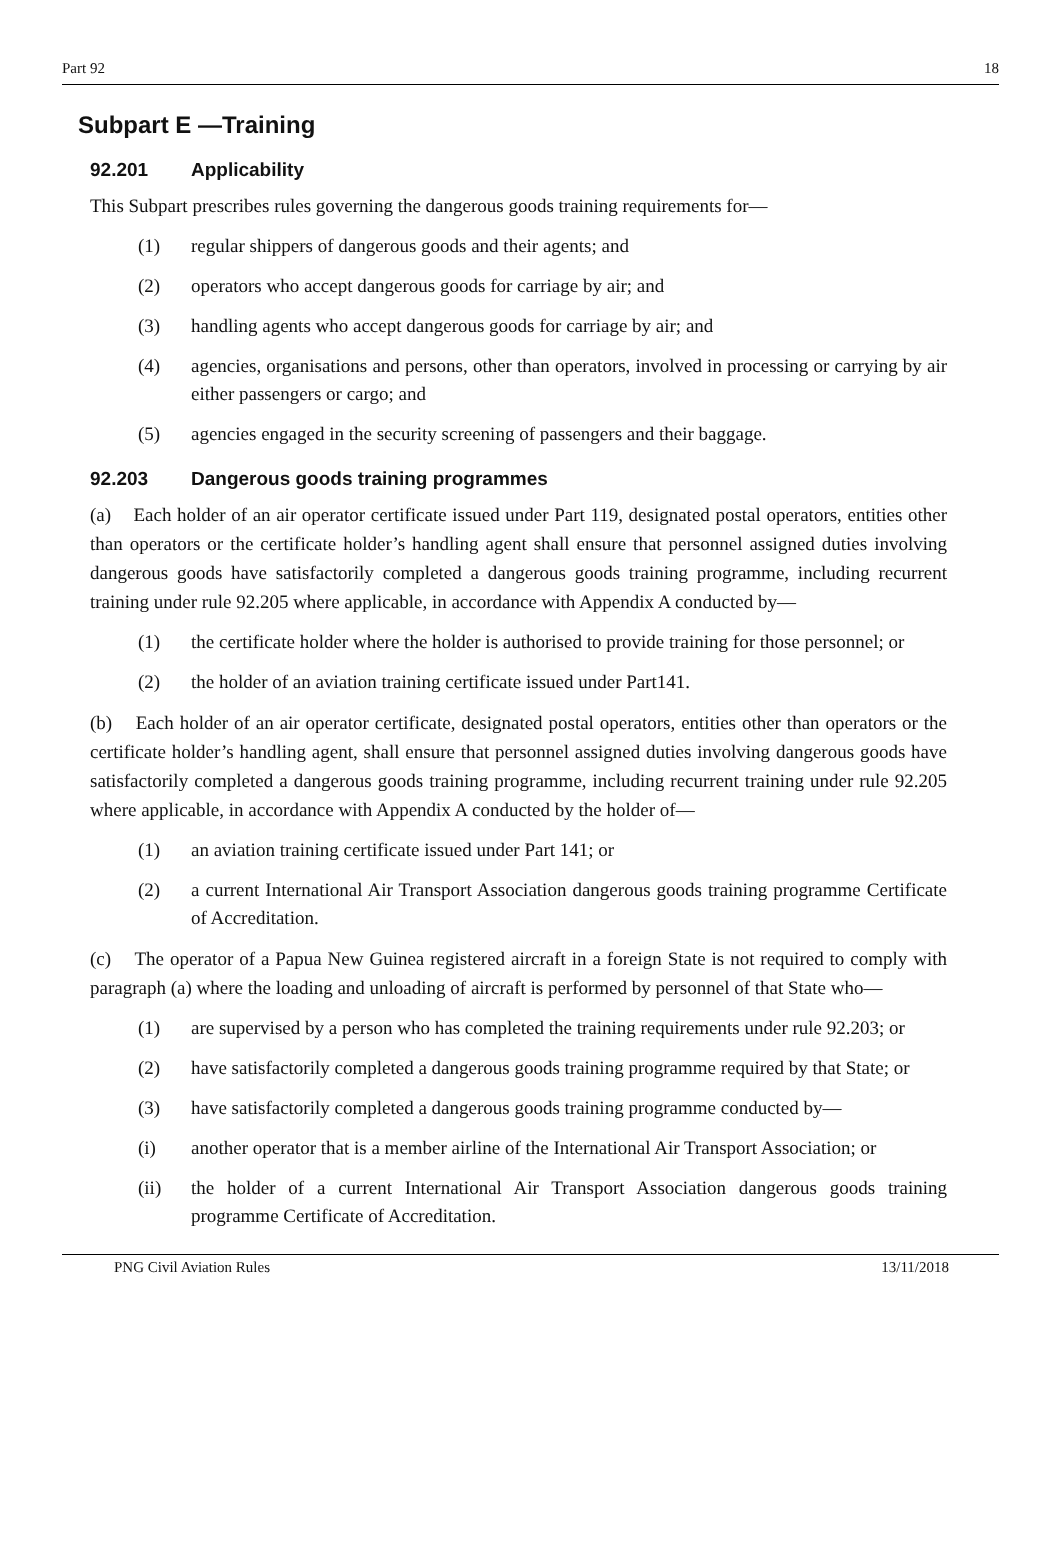Part 92 18
Subpart E —Training
92.201 Applicability
This Subpart prescribes rules governing the dangerous goods training requirements for—
(1) regular shippers of dangerous goods and their agents; and
(2) operators who accept dangerous goods for carriage by air; and
(3) handling agents who accept dangerous goods for carriage by air; and
(4) agencies, organisations and persons, other than operators, involved in processing or carrying by air either passengers or cargo; and
(5) agencies engaged in the security screening of passengers and their baggage.
92.203 Dangerous goods training programmes
(a) Each holder of an air operator certificate issued under Part 119, designated postal operators, entities other than operators or the certificate holder’s handling agent shall ensure that personnel assigned duties involving dangerous goods have satisfactorily completed a dangerous goods training programme, including recurrent training under rule 92.205 where applicable, in accordance with Appendix A conducted by—
(1) the certificate holder where the holder is authorised to provide training for those personnel; or
(2) the holder of an aviation training certificate issued under Part141.
(b) Each holder of an air operator certificate, designated postal operators, entities other than operators or the certificate holder’s handling agent, shall ensure that personnel assigned duties involving dangerous goods have satisfactorily completed a dangerous goods training programme, including recurrent training under rule 92.205 where applicable, in accordance with Appendix A conducted by the holder of—
(1) an aviation training certificate issued under Part 141; or
(2) a current International Air Transport Association dangerous goods training programme Certificate of Accreditation.
(c) The operator of a Papua New Guinea registered aircraft in a foreign State is not required to comply with paragraph (a) where the loading and unloading of aircraft is performed by personnel of that State who—
(1) are supervised by a person who has completed the training requirements under rule 92.203; or
(2) have satisfactorily completed a dangerous goods training programme required by that State; or
(3) have satisfactorily completed a dangerous goods training programme conducted by—
(i) another operator that is a member airline of the International Air Transport Association; or
(ii) the holder of a current International Air Transport Association dangerous goods training programme Certificate of Accreditation.
PNG Civil Aviation Rules 13/11/2018